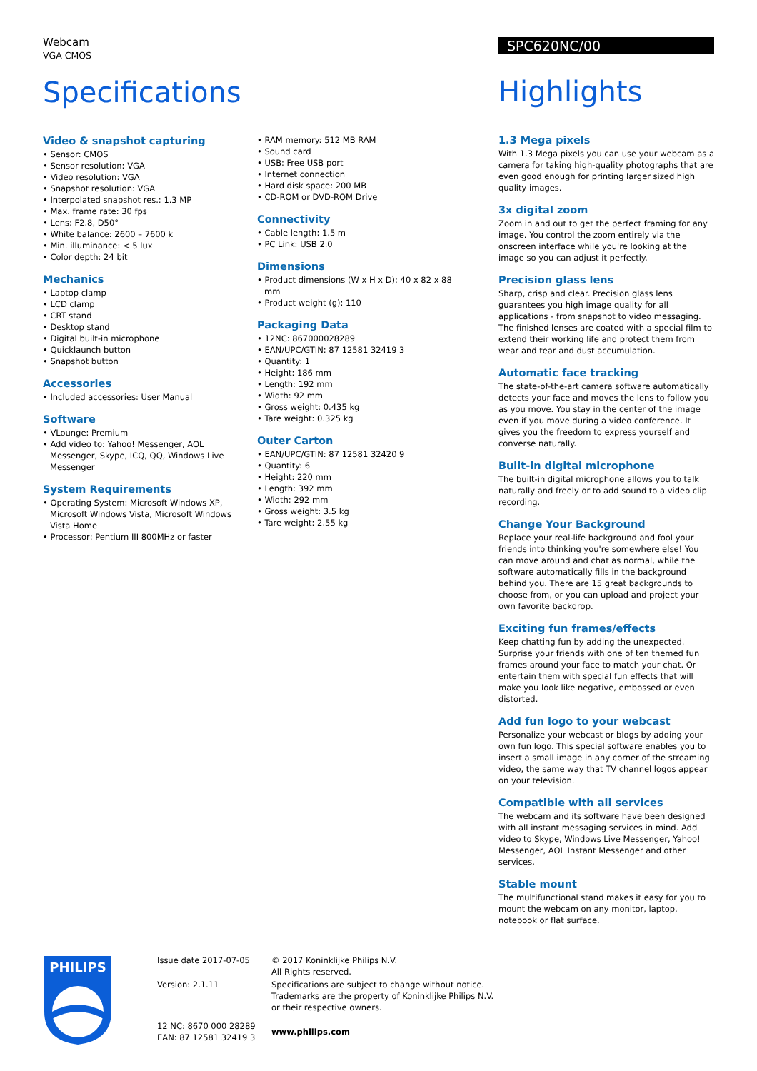Webcam
VGA CMOS
Specifications
Video & snapshot capturing
• Sensor: CMOS
• Sensor resolution: VGA
• Video resolution: VGA
• Snapshot resolution: VGA
• Interpolated snapshot res.: 1.3 MP
• Max. frame rate: 30 fps
• Lens: F2.8, D50°
• White balance: 2600 – 7600 k
• Min. illuminance: < 5 lux
• Color depth: 24 bit
Mechanics
• Laptop clamp
• LCD clamp
• CRT stand
• Desktop stand
• Digital built-in microphone
• Quicklaunch button
• Snapshot button
Accessories
• Included accessories: User Manual
Software
• VLounge: Premium
• Add video to: Yahoo! Messenger, AOL Messenger, Skype, ICQ, QQ, Windows Live Messenger
System Requirements
• Operating System: Microsoft Windows XP, Microsoft Windows Vista, Microsoft Windows Vista Home
• Processor: Pentium III 800MHz or faster
• RAM memory: 512 MB RAM
• Sound card
• USB: Free USB port
• Internet connection
• Hard disk space: 200 MB
• CD-ROM or DVD-ROM Drive
Connectivity
• Cable length: 1.5 m
• PC Link: USB 2.0
Dimensions
• Product dimensions (W x H x D): 40 x 82 x 88 mm
• Product weight (g): 110
Packaging Data
• 12NC: 867000028289
• EAN/UPC/GTIN: 87 12581 32419 3
• Quantity: 1
• Height: 186 mm
• Length: 192 mm
• Width: 92 mm
• Gross weight: 0.435 kg
• Tare weight: 0.325 kg
Outer Carton
• EAN/UPC/GTIN: 87 12581 32420 9
• Quantity: 6
• Height: 220 mm
• Length: 392 mm
• Width: 292 mm
• Gross weight: 3.5 kg
• Tare weight: 2.55 kg
SPC620NC/00
Highlights
1.3 Mega pixels
With 1.3 Mega pixels you can use your webcam as a camera for taking high-quality photographs that are even good enough for printing larger sized high quality images.
3x digital zoom
Zoom in and out to get the perfect framing for any image. You control the zoom entirely via the onscreen interface while you're looking at the image so you can adjust it perfectly.
Precision glass lens
Sharp, crisp and clear. Precision glass lens guarantees you high image quality for all applications - from snapshot to video messaging. The finished lenses are coated with a special film to extend their working life and protect them from wear and tear and dust accumulation.
Automatic face tracking
The state-of-the-art camera software automatically detects your face and moves the lens to follow you as you move. You stay in the center of the image even if you move during a video conference. It gives you the freedom to express yourself and converse naturally.
Built-in digital microphone
The built-in digital microphone allows you to talk naturally and freely or to add sound to a video clip recording.
Change Your Background
Replace your real-life background and fool your friends into thinking you're somewhere else! You can move around and chat as normal, while the software automatically fills in the background behind you. There are 15 great backgrounds to choose from, or you can upload and project your own favorite backdrop.
Exciting fun frames/effects
Keep chatting fun by adding the unexpected. Surprise your friends with one of ten themed fun frames around your face to match your chat. Or entertain them with special fun effects that will make you look like negative, embossed or even distorted.
Add fun logo to your webcast
Personalize your webcast or blogs by adding your own fun logo. This special software enables you to insert a small image in any corner of the streaming video, the same way that TV channel logos appear on your television.
Compatible with all services
The webcam and its software have been designed with all instant messaging services in mind. Add video to Skype, Windows Live Messenger, Yahoo! Messenger, AOL Instant Messenger and other services.
Stable mount
The multifunctional stand makes it easy for you to mount the webcam on any monitor, laptop, notebook or flat surface.
PHILIPS
Issue date 2017-07-05
Version: 2.1.11
12 NC: 8670 000 28289
EAN: 87 12581 32419 3
© 2017 Koninklijke Philips N.V.
All Rights reserved.
Specifications are subject to change without notice. Trademarks are the property of Koninklijke Philips N.V. or their respective owners.
www.philips.com